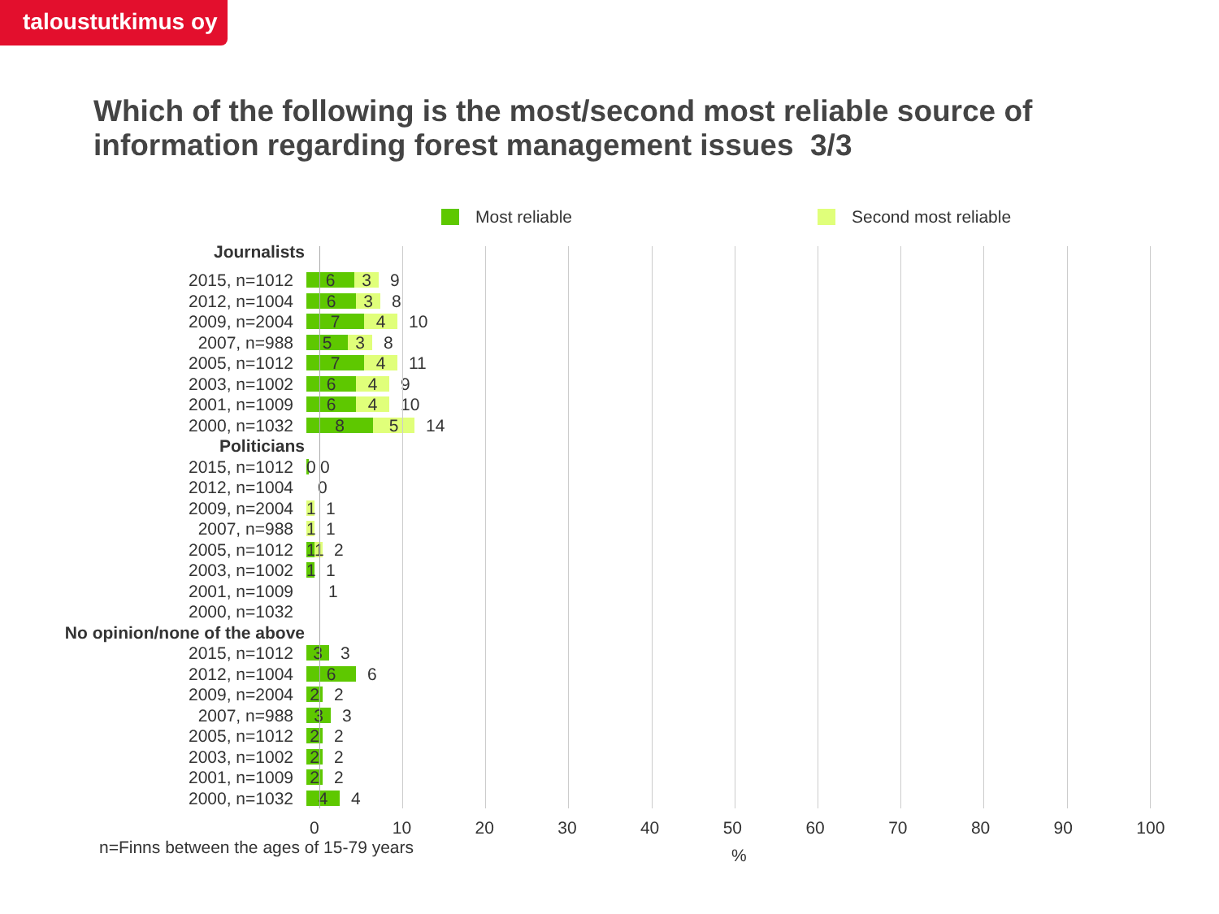taloustutkimus oy
Which of the following is the most/second most reliable source of information regarding forest management issues 3/3
Most reliable Second most reliable
Journalists
2015, n=1012
6 3
9
2012, n=1004
6 3
8
2009, n=2004
7 4
10
2007, n=988
5 3
8
2005, n=1012
7 4
11
2003, n=1002
6 4
9
2001, n=1009
6 4
10
2000, n=1032
8 5
14
Politicians
2015, n=1012
0
0
2012, n=1004 0
2009, n=2004
1
1
2007, n=988
1
1
2005, n=1012
1 1
2
2003, n=1002
1
1
2001, n=1009 1
2000, n=1032
No opinion/none of the above
2015, n=1012
3
3
2012, n=1004
6
6
2009, n=2004
2
2
2007, n=988
3
3
2005, n=1012
2
2
2003, n=1002
2
2
2001, n=1009
2
2
2000, n=1032
4
4
0 10 20 30 40 50 60 70 80 90 100
n=Finns between the ages of 15-79 years
%